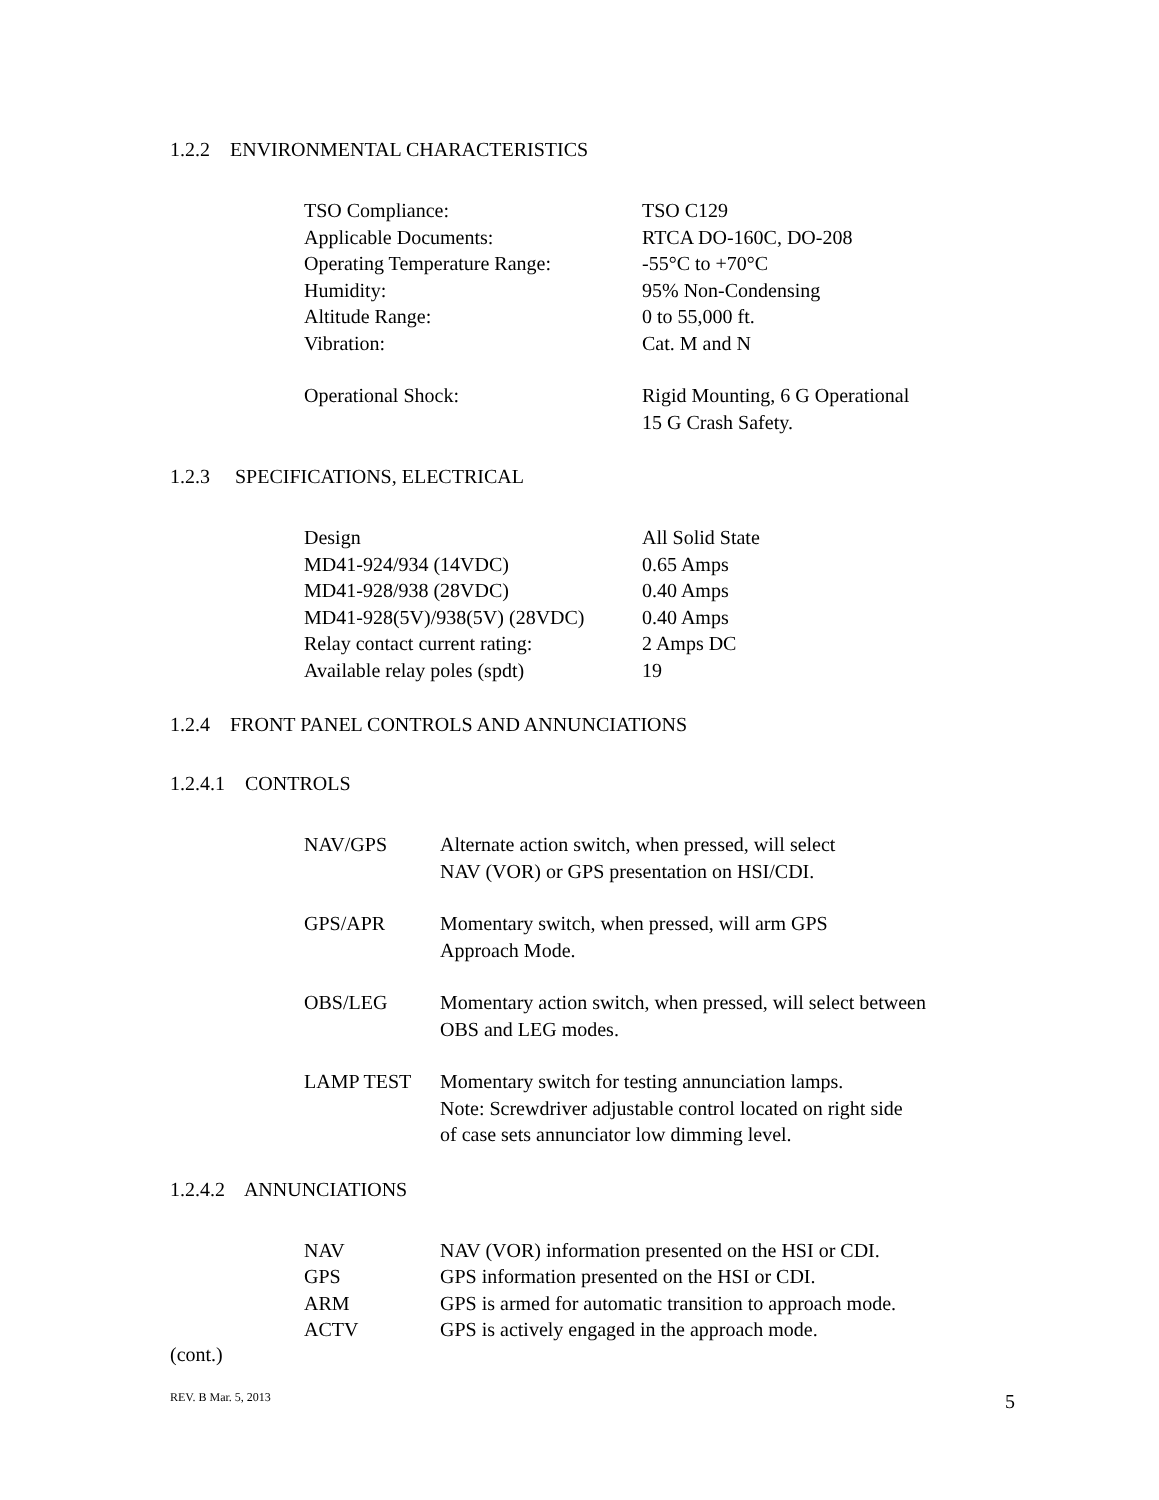1.2.2 ENVIRONMENTAL CHARACTERISTICS
| TSO Compliance: | TSO C129 |
| Applicable Documents: | RTCA DO-160C, DO-208 |
| Operating Temperature Range: | -55°C to +70°C |
| Humidity: | 95% Non-Condensing |
| Altitude Range: | 0 to 55,000 ft. |
| Vibration: | Cat. M and N |
| Operational Shock: | Rigid Mounting, 6 G Operational 15 G Crash Safety. |
1.2.3 SPECIFICATIONS, ELECTRICAL
| Design | All Solid State |
| MD41-924/934 (14VDC) | 0.65 Amps |
| MD41-928/938 (28VDC) | 0.40 Amps |
| MD41-928(5V)/938(5V) (28VDC) | 0.40 Amps |
| Relay contact current rating: | 2 Amps DC |
| Available relay poles (spdt) | 19 |
1.2.4 FRONT PANEL CONTROLS AND ANNUNCIATIONS
1.2.4.1 CONTROLS
| NAV/GPS | Alternate action switch, when pressed, will select NAV (VOR) or GPS presentation on HSI/CDI. |
| GPS/APR | Momentary switch, when pressed, will arm GPS Approach Mode. |
| OBS/LEG | Momentary action switch, when pressed, will select between OBS and LEG modes. |
| LAMP TEST | Momentary switch for testing annunciation lamps. Note: Screwdriver adjustable control located on right side of case sets annunciator low dimming level. |
1.2.4.2 ANNUNCIATIONS
| NAV | NAV (VOR) information presented on the HSI or CDI. |
| GPS | GPS information presented on the HSI or CDI. |
| ARM | GPS is armed for automatic transition to approach mode. |
| ACTV | GPS is actively engaged in the approach mode. |
(cont.)
REV. B Mar. 5, 2013 5